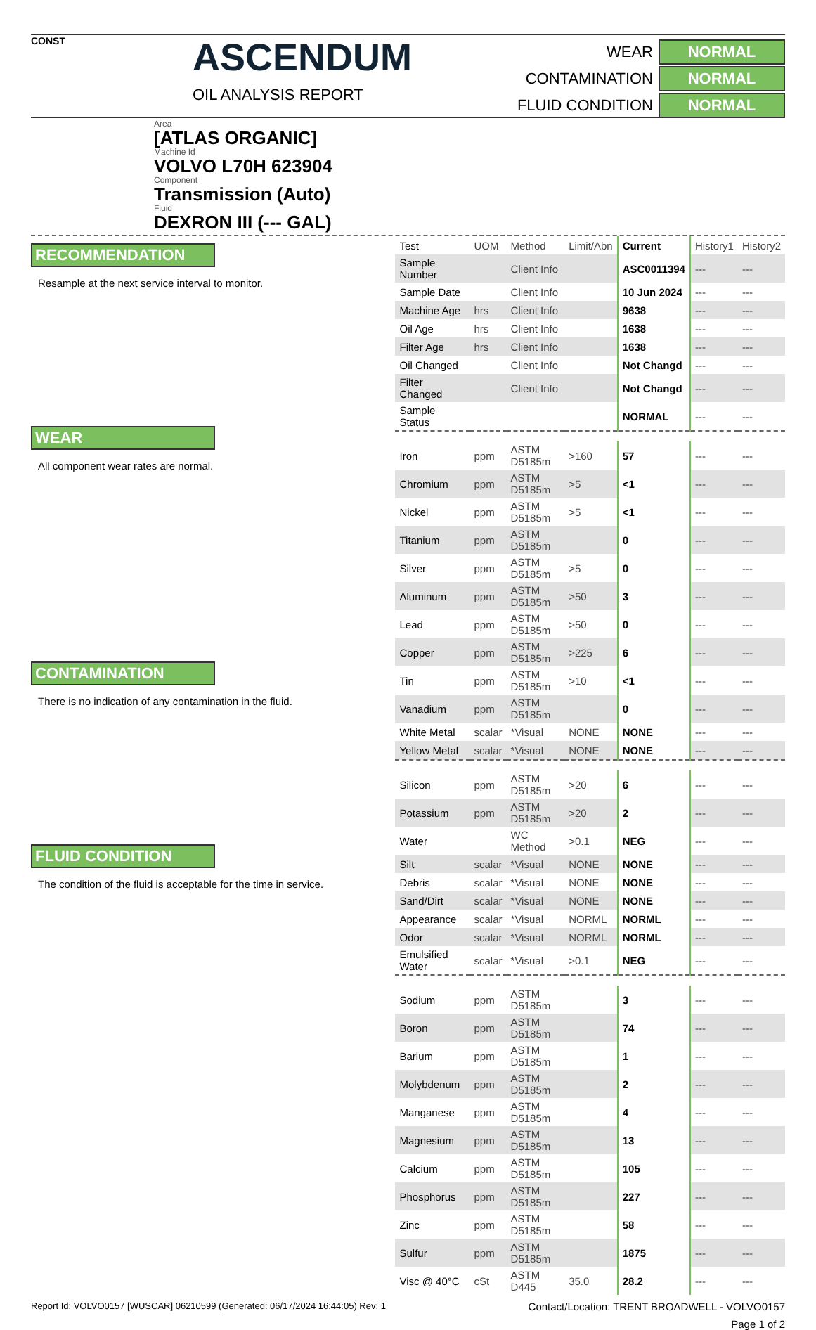CONST
ASCENDUM
OIL ANALYSIS REPORT
WEAR
NORMAL
CONTAMINATION
NORMAL
FLUID CONDITION
NORMAL
Area
[ATLAS ORGANIC]
Machine Id
VOLVO L70H 623904
Component
Transmission (Auto)
Fluid
DEXRON III (--- GAL)
RECOMMENDATION
Resample at the next service interval to monitor.
WEAR
All component wear rates are normal.
CONTAMINATION
There is no indication of any contamination in the fluid.
FLUID CONDITION
The condition of the fluid is acceptable for the time in service.
| Test | UOM | Method | Limit/Abn | Current | History1 | History2 |
| --- | --- | --- | --- | --- | --- | --- |
| Sample Number | | Client Info | | ASC0011394 | --- | --- |
| Sample Date | | Client Info | | 10 Jun 2024 | --- | --- |
| Machine Age | hrs | Client Info | | 9638 | --- | --- |
| Oil Age | hrs | Client Info | | 1638 | --- | --- |
| Filter Age | hrs | Client Info | | 1638 | --- | --- |
| Oil Changed | | Client Info | | Not Changd | --- | --- |
| Filter Changed | | Client Info | | Not Changd | --- | --- |
| Sample Status | | | | NORMAL | --- | --- |
| Iron | ppm | ASTM D5185m | >160 | 57 | --- | --- |
| Chromium | ppm | ASTM D5185m | >5 | <1 | --- | --- |
| Nickel | ppm | ASTM D5185m | >5 | <1 | --- | --- |
| Titanium | ppm | ASTM D5185m | | 0 | --- | --- |
| Silver | ppm | ASTM D5185m | >5 | 0 | --- | --- |
| Aluminum | ppm | ASTM D5185m | >50 | 3 | --- | --- |
| Lead | ppm | ASTM D5185m | >50 | 0 | --- | --- |
| Copper | ppm | ASTM D5185m | >225 | 6 | --- | --- |
| Tin | ppm | ASTM D5185m | >10 | <1 | --- | --- |
| Vanadium | ppm | ASTM D5185m | | 0 | --- | --- |
| White Metal | scalar | *Visual | NONE | NONE | --- | --- |
| Yellow Metal | scalar | *Visual | NONE | NONE | --- | --- |
| Silicon | ppm | ASTM D5185m | >20 | 6 | --- | --- |
| Potassium | ppm | ASTM D5185m | >20 | 2 | --- | --- |
| Water | | WC Method | >0.1 | NEG | --- | --- |
| Silt | scalar | *Visual | NONE | NONE | --- | --- |
| Debris | scalar | *Visual | NONE | NONE | --- | --- |
| Sand/Dirt | scalar | *Visual | NONE | NONE | --- | --- |
| Appearance | scalar | *Visual | NORML | NORML | --- | --- |
| Odor | scalar | *Visual | NORML | NORML | --- | --- |
| Emulsified Water | scalar | *Visual | >0.1 | NEG | --- | --- |
| Sodium | ppm | ASTM D5185m | | 3 | --- | --- |
| Boron | ppm | ASTM D5185m | | 74 | --- | --- |
| Barium | ppm | ASTM D5185m | | 1 | --- | --- |
| Molybdenum | ppm | ASTM D5185m | | 2 | --- | --- |
| Manganese | ppm | ASTM D5185m | | 4 | --- | --- |
| Magnesium | ppm | ASTM D5185m | | 13 | --- | --- |
| Calcium | ppm | ASTM D5185m | | 105 | --- | --- |
| Phosphorus | ppm | ASTM D5185m | | 227 | --- | --- |
| Zinc | ppm | ASTM D5185m | | 58 | --- | --- |
| Sulfur | ppm | ASTM D5185m | | 1875 | --- | --- |
| Visc @ 40°C | cSt | ASTM D445 | 35.0 | 28.2 | --- | --- |
Report Id: VOLVO0157 [WUSCAR] 06210599 (Generated: 06/17/2024 16:44:05) Rev: 1 Contact/Location: TRENT BROADWELL - VOLVO0157
Page 1 of 2